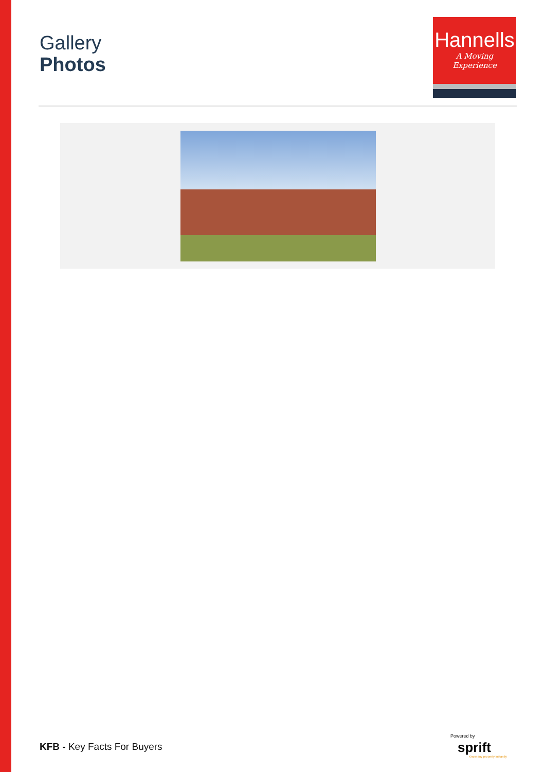Gallery
Photos
Hannells
A Moving Experience
KFB - Key Facts For Buyers
Powered by
sprift
Know any property instantly